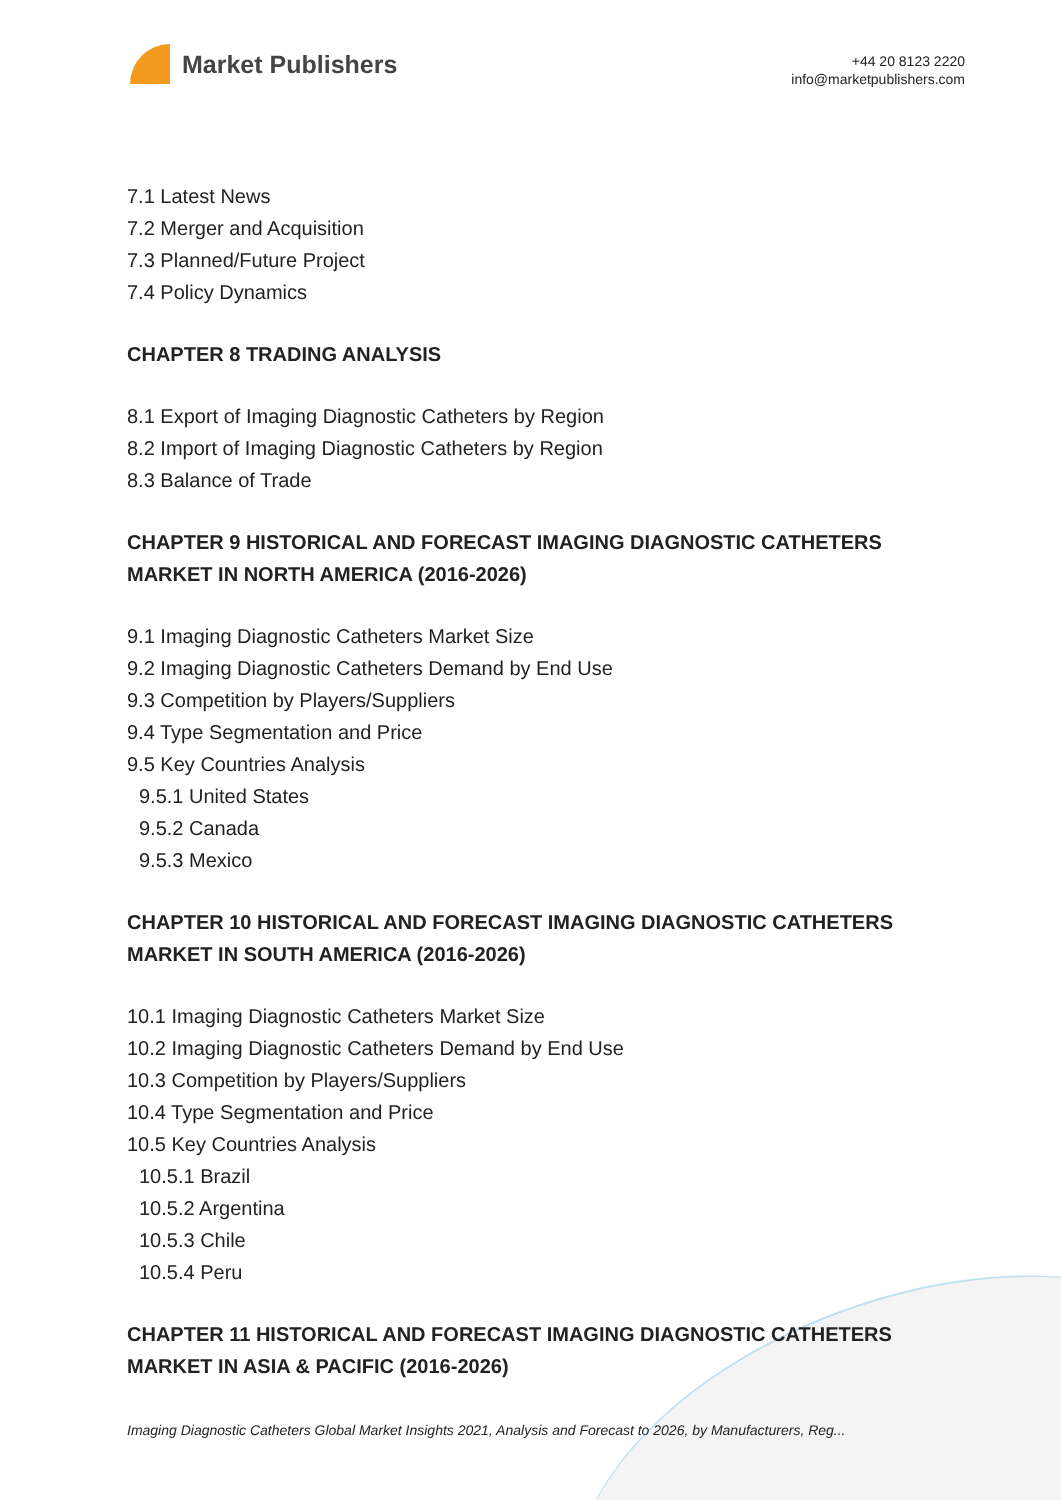Market Publishers
+44 20 8123 2220
info@marketpublishers.com
7.1 Latest News
7.2 Merger and Acquisition
7.3 Planned/Future Project
7.4 Policy Dynamics
CHAPTER 8 TRADING ANALYSIS
8.1 Export of Imaging Diagnostic Catheters by Region
8.2 Import of Imaging Diagnostic Catheters by Region
8.3 Balance of Trade
CHAPTER 9 HISTORICAL AND FORECAST IMAGING DIAGNOSTIC CATHETERS MARKET IN NORTH AMERICA (2016-2026)
9.1 Imaging Diagnostic Catheters Market Size
9.2 Imaging Diagnostic Catheters Demand by End Use
9.3 Competition by Players/Suppliers
9.4 Type Segmentation and Price
9.5 Key Countries Analysis
9.5.1 United States
9.5.2 Canada
9.5.3 Mexico
CHAPTER 10 HISTORICAL AND FORECAST IMAGING DIAGNOSTIC CATHETERS MARKET IN SOUTH AMERICA (2016-2026)
10.1 Imaging Diagnostic Catheters Market Size
10.2 Imaging Diagnostic Catheters Demand by End Use
10.3 Competition by Players/Suppliers
10.4 Type Segmentation and Price
10.5 Key Countries Analysis
10.5.1 Brazil
10.5.2 Argentina
10.5.3 Chile
10.5.4 Peru
CHAPTER 11 HISTORICAL AND FORECAST IMAGING DIAGNOSTIC CATHETERS MARKET IN ASIA & PACIFIC (2016-2026)
Imaging Diagnostic Catheters Global Market Insights 2021, Analysis and Forecast to 2026, by Manufacturers, Reg...